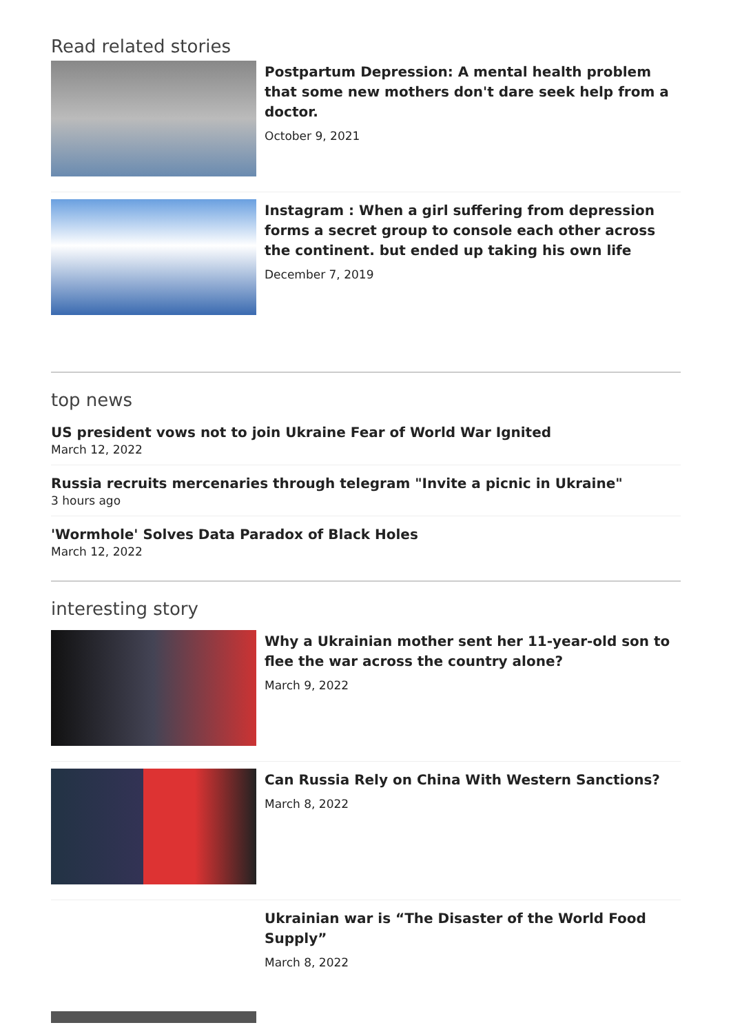Read related stories
Postpartum Depression: A mental health problem that some new mothers don't dare seek help from a doctor.
October 9, 2021
Instagram : When a girl suffering from depression forms a secret group to console each other across the continent. but ended up taking his own life
December 7, 2019
top news
US president vows not to join Ukraine Fear of World War Ignited
March 12, 2022
Russia recruits mercenaries through telegram "Invite a picnic in Ukraine"
3 hours ago
'Wormhole' Solves Data Paradox of Black Holes
March 12, 2022
interesting story
Why a Ukrainian mother sent her 11-year-old son to flee the war across the country alone?
March 9, 2022
Can Russia Rely on China With Western Sanctions?
March 8, 2022
Ukrainian war is “The Disaster of the World Food Supply”
March 8, 2022